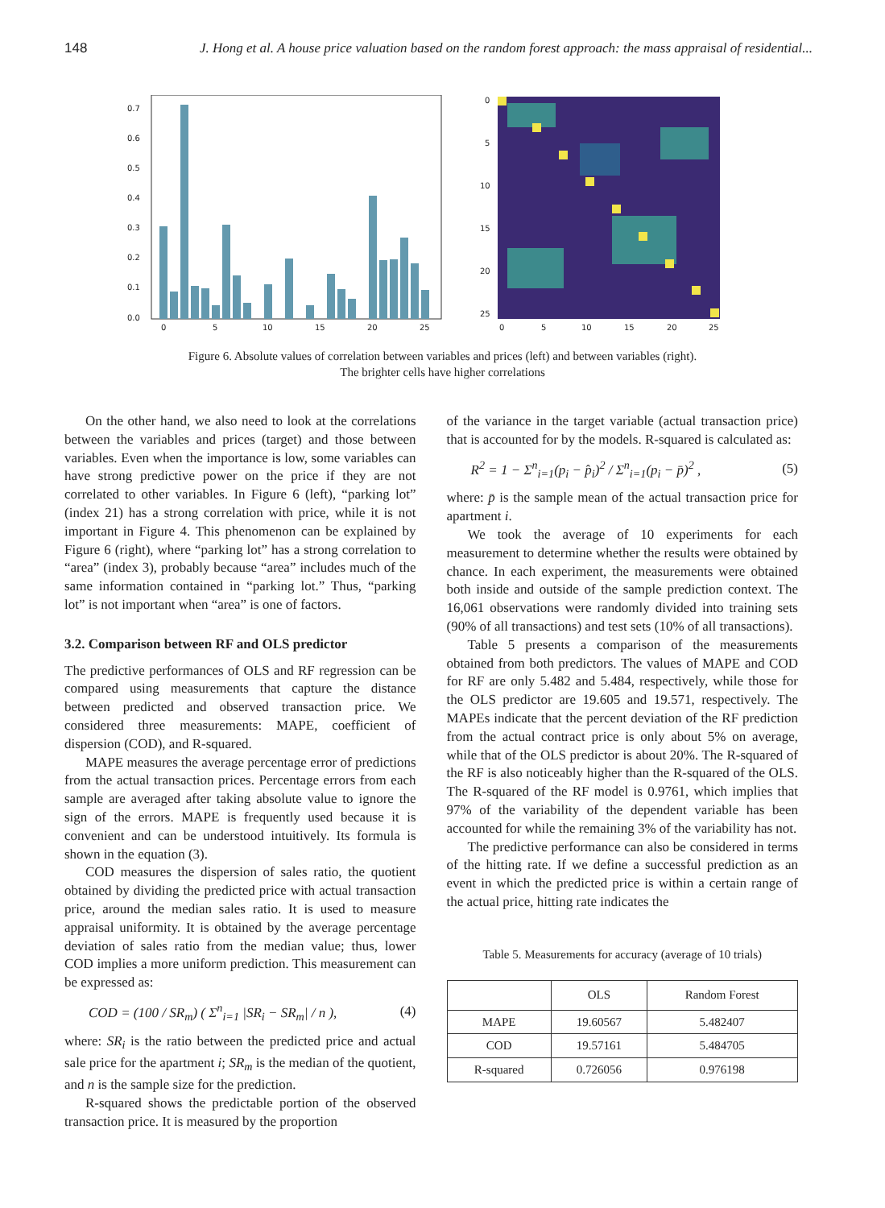148 J. Hong et al. A house price valuation based on the random forest approach: the mass appraisal of residential...
0.7
0.6
0.5
0.4
0.3
0.2
0.1
0.0
0
5
10
15
20
25
0
5
10
15
20
25
0
5
10
15
20
25
Figure 6. Absolute values of correlation between variables and prices (left) and between variables (right).
The brighter cells have higher correlations
On the other hand, we also need to look at the correlations between the variables and prices (target) and those between variables. Even when the importance is low, some variables can have strong predictive power on the price if they are not correlated to other variables. In Figure 6 (left), “parking lot” (index 21) has a strong correlation with price, while it is not important in Figure 4. This phenomenon can be explained by Figure 6 (right), where “parking lot” has a strong correlation to “area” (index 3), probably because “area” includes much of the same information contained in “parking lot.” Thus, “parking lot” is not important when “area” is one of factors.
3.2. Comparison between RF and OLS predictor
The predictive performances of OLS and RF regression can be compared using measurements that capture the distance between predicted and observed transaction price. We considered three measurements: MAPE, coefficient of dispersion (COD), and R-squared.
MAPE measures the average percentage error of predictions from the actual transaction prices. Percentage errors from each sample are averaged after taking absolute value to ignore the sign of the errors. MAPE is frequently used because it is convenient and can be understood intuitively. Its formula is shown in the equation (3).
COD measures the dispersion of sales ratio, the quotient obtained by dividing the predicted price with actual transaction price, around the median sales ratio. It is used to measure appraisal uniformity. It is obtained by the average percentage deviation of sales ratio from the median value; thus, lower COD implies a more uniform prediction. This measurement can be expressed as:
COD = (100 / SR<sub>m</sub>) ( Σ<sup>n</sup><sub>i=1</sub> |SR<sub>i</sub> − SR<sub>m</sub>| / n ), (4)
where: SR<sub>i</sub> is the ratio between the predicted price and actual sale price for the apartment i; SR<sub>m</sub> is the median of the quotient, and n is the sample size for the prediction.
R-squared shows the predictable portion of the observed transaction price. It is measured by the proportion
of the variance in the target variable (actual transaction price) that is accounted for by the models. R-squared is calculated as:
R<sup>2</sup> = 1 − Σ<sup>n</sup><sub>i=1</sub>(p<sub>i</sub> − p̂<sub>i</sub>)<sup>2</sup> / Σ<sup>n</sup><sub>i=1</sub>(p<sub>i</sub> − p̄)<sup>2</sup> , (5)
where: p̄ is the sample mean of the actual transaction price for apartment i.
We took the average of 10 experiments for each measurement to determine whether the results were obtained by chance. In each experiment, the measurements were obtained both inside and outside of the sample prediction context. The 16,061 observations were randomly divided into training sets (90% of all transactions) and test sets (10% of all transactions).
Table 5 presents a comparison of the measurements obtained from both predictors. The values of MAPE and COD for RF are only 5.482 and 5.484, respectively, while those for the OLS predictor are 19.605 and 19.571, respectively. The MAPEs indicate that the percent deviation of the RF prediction from the actual contract price is only about 5% on average, while that of the OLS predictor is about 20%. The R-squared of the RF is also noticeably higher than the R-squared of the OLS. The R-squared of the RF model is 0.9761, which implies that 97% of the variability of the dependent variable has been accounted for while the remaining 3% of the variability has not.
The predictive performance can also be considered in terms of the hitting rate. If we define a successful prediction as an event in which the predicted price is within a certain range of the actual price, hitting rate indicates the
Table 5. Measurements for accuracy (average of 10 trials)
| | OLS | Random Forest |
| --- | --- | --- |
| MAPE | 19.60567 | 5.482407 |
| COD | 19.57161 | 5.484705 |
| R-squared | 0.726056 | 0.976198 |